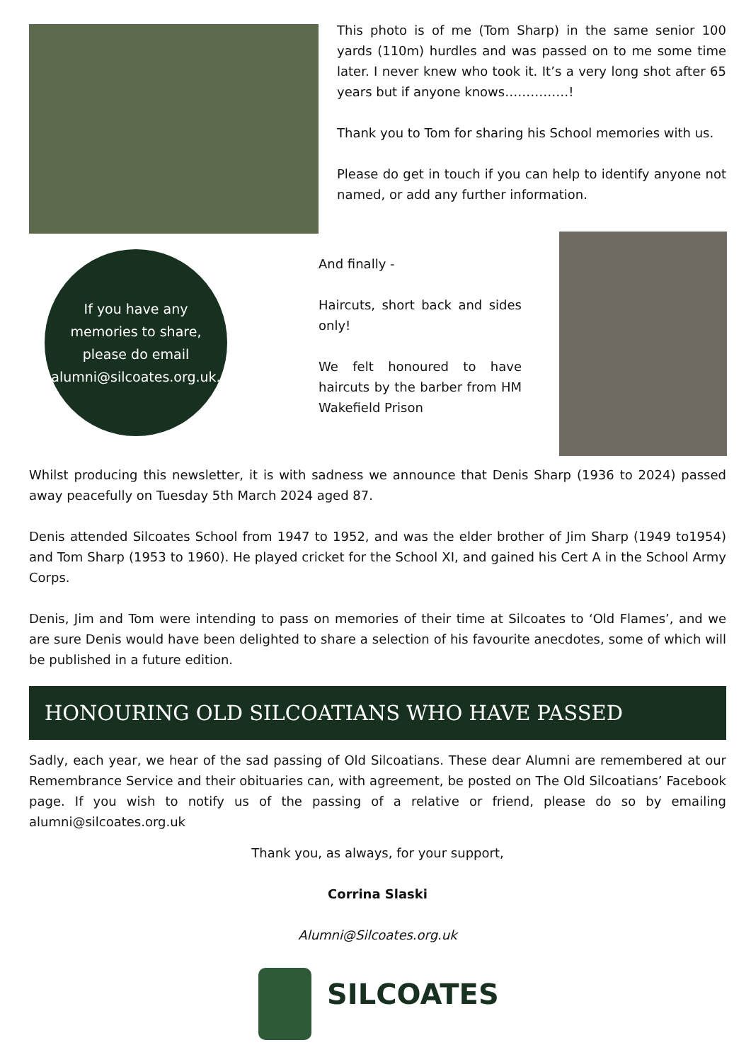This photo is of me (Tom Sharp) in the same senior 100 yards (110m) hurdles and was passed on to me some time later. I never knew who took it. It’s a very long shot after 65 years but if anyone knows……………!
Thank you to Tom for sharing his School memories with us.
Please do get in touch if you can help to identify anyone not named, or add any further information.
If you have any
memories to share,
please do email
alumni@silcoates.org.uk.
And finally -
Haircuts, short back and sides only!
We felt honoured to have haircuts by the barber from HM Wakefield Prison
Whilst producing this newsletter, it is with sadness we announce that Denis Sharp (1936 to 2024) passed away peacefully on Tuesday 5th March 2024 aged 87.
Denis attended Silcoates School from 1947 to 1952, and was the elder brother of Jim Sharp (1949 to1954) and Tom Sharp (1953 to 1960). He played cricket for the School XI, and gained his Cert A in the School Army Corps.
Denis, Jim and Tom were intending to pass on memories of their time at Silcoates to ‘Old Flames’, and we are sure Denis would have been delighted to share a selection of his favourite anecdotes, some of which will be published in a future edition.
HONOURING OLD SILCOATIANS WHO HAVE PASSED
Sadly, each year, we hear of the sad passing of Old Silcoatians. These dear Alumni are remembered at our Remembrance Service and their obituaries can, with agreement, be posted on The Old Silcoatians’ Facebook page. If you wish to notify us of the passing of a relative or friend, please do so by emailing alumni@silcoates.org.uk
Thank you, as always, for your support,
Corrina Slaski
Alumni@Silcoates.org.uk
SILCOATES